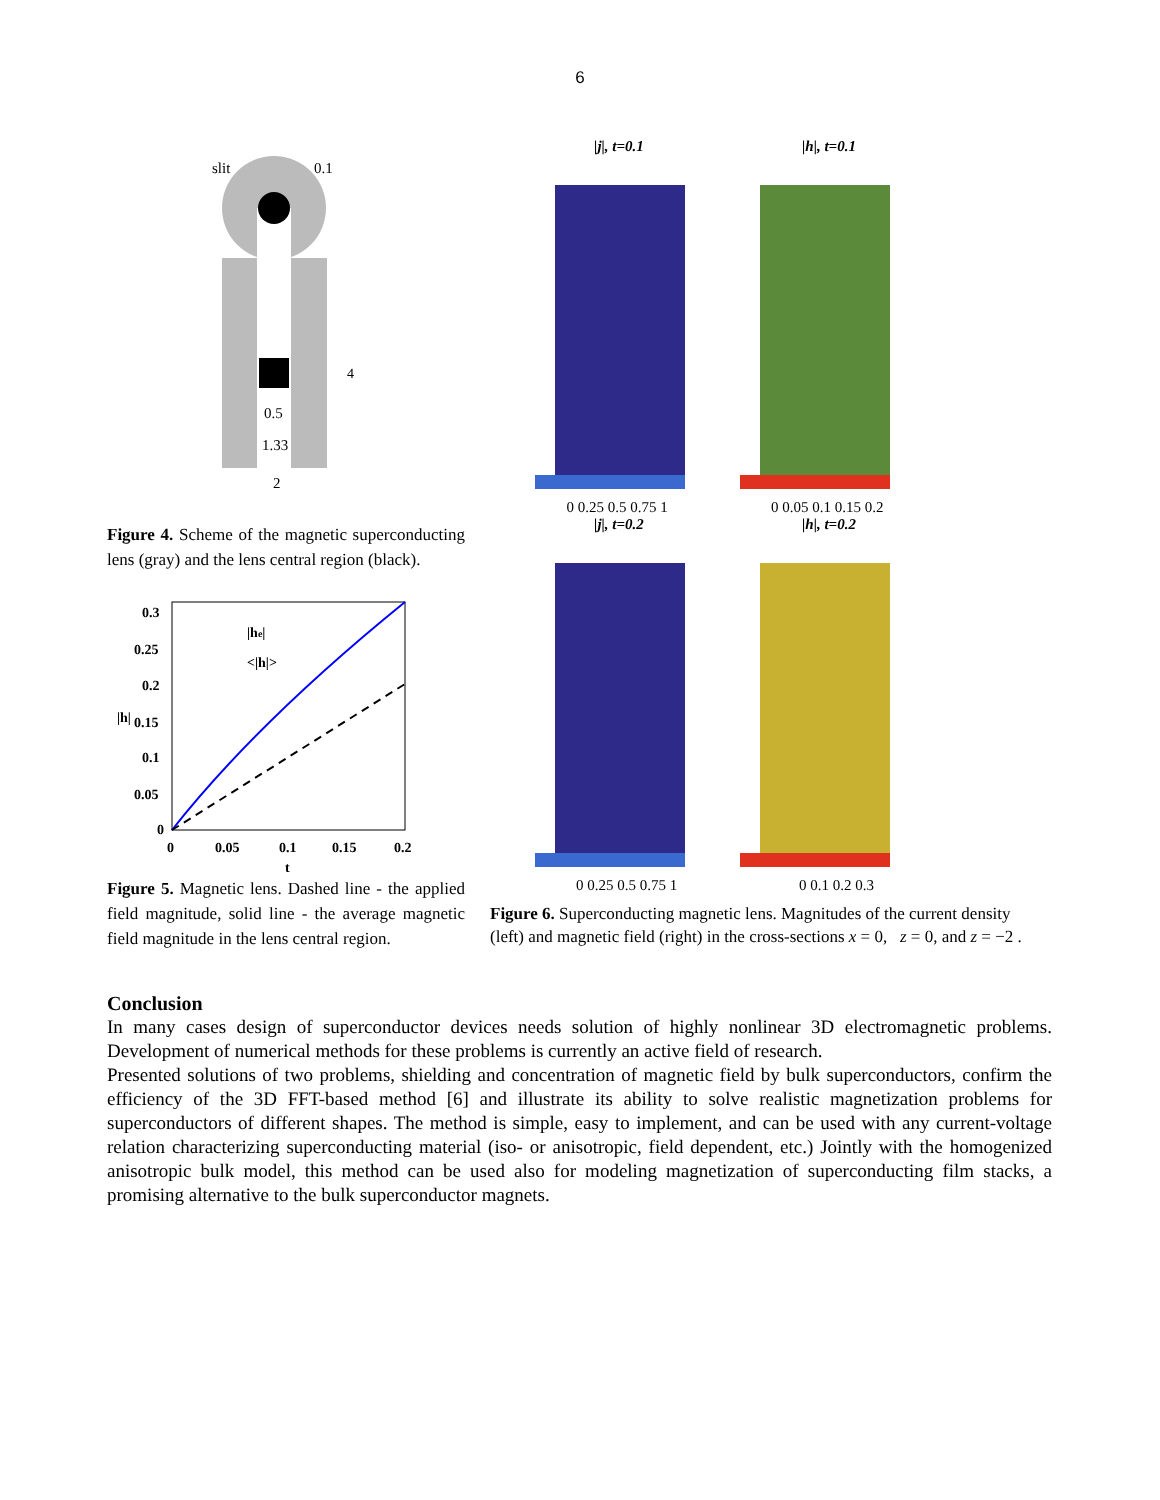6
slit
0.1
4
0.5
1.33
2
Figure 4. Scheme of the magnetic superconducting lens (gray) and the lens central region (black).
0.3
0.25
0.2
0.15
0.1
0.05
0
0
0.05
0.1
0.15
0.2
t
|h|
|he|
<|h|>
Figure 5. Magnetic lens. Dashed line - the applied field magnitude, solid line - the average magnetic field magnitude in the lens central region.
|j|, t=0.1 |h|, t=0.1
0 0.25 0.5 0.75 1 0 0.05 0.1 0.15 0.2
|j|, t=0.2 |h|, t=0.2
0 0.25 0.5 0.75 1 0 0.1 0.2 0.3
Figure 6. Superconducting magnetic lens. Magnitudes of the current density (left) and magnetic field (right) in the cross-sections x = 0, z = 0, and z = −2 .
Conclusion
In many cases design of superconductor devices needs solution of highly nonlinear 3D electromagnetic problems. Development of numerical methods for these problems is currently an active field of research.
Presented solutions of two problems, shielding and concentration of magnetic field by bulk superconductors, confirm the efficiency of the 3D FFT-based method [6] and illustrate its ability to solve realistic magnetization problems for superconductors of different shapes. The method is simple, easy to implement, and can be used with any current-voltage relation characterizing superconducting material (iso- or anisotropic, field dependent, etc.) Jointly with the homogenized anisotropic bulk model, this method can be used also for modeling magnetization of superconducting film stacks, a promising alternative to the bulk superconductor magnets.